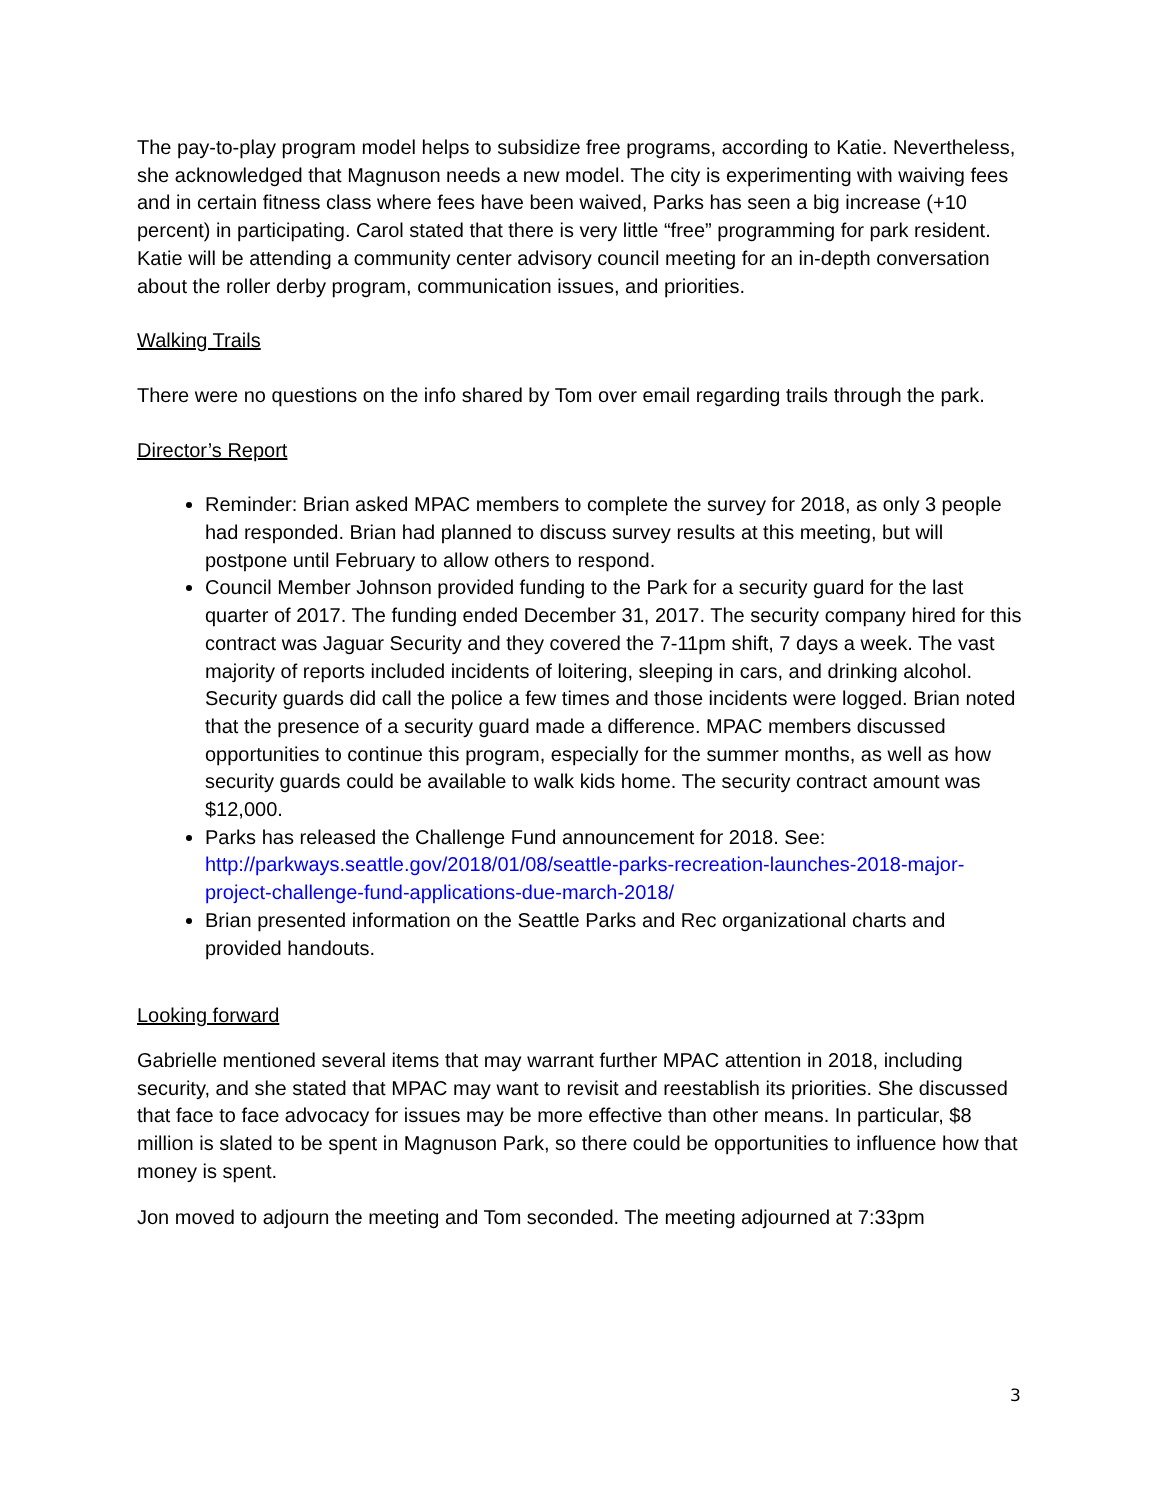The pay-to-play program model helps to subsidize free programs, according to Katie. Nevertheless, she acknowledged that Magnuson needs a new model. The city is experimenting with waiving fees and in certain fitness class where fees have been waived, Parks has seen a big increase (+10 percent) in participating. Carol stated that there is very little “free” programming for park resident. Katie will be attending a community center advisory council meeting for an in-depth conversation about the roller derby program, communication issues, and priorities.
Walking Trails
There were no questions on the info shared by Tom over email regarding trails through the park.
Director’s Report
Reminder: Brian asked MPAC members to complete the survey for 2018, as only 3 people had responded. Brian had planned to discuss survey results at this meeting, but will postpone until February to allow others to respond.
Council Member Johnson provided funding to the Park for a security guard for the last quarter of 2017. The funding ended December 31, 2017. The security company hired for this contract was Jaguar Security and they covered the 7-11pm shift, 7 days a week. The vast majority of reports included incidents of loitering, sleeping in cars, and drinking alcohol. Security guards did call the police a few times and those incidents were logged. Brian noted that the presence of a security guard made a difference. MPAC members discussed opportunities to continue this program, especially for the summer months, as well as how security guards could be available to walk kids home. The security contract amount was $12,000.
Parks has released the Challenge Fund announcement for 2018. See: http://parkways.seattle.gov/2018/01/08/seattle-parks-recreation-launches-2018-major-project-challenge-fund-applications-due-march-2018/
Brian presented information on the Seattle Parks and Rec organizational charts and provided handouts.
Looking forward
Gabrielle mentioned several items that may warrant further MPAC attention in 2018, including security, and she stated that MPAC may want to revisit and reestablish its priorities. She discussed that face to face advocacy for issues may be more effective than other means. In particular, $8 million is slated to be spent in Magnuson Park, so there could be opportunities to influence how that money is spent.
Jon moved to adjourn the meeting and Tom seconded. The meeting adjourned at 7:33pm
3